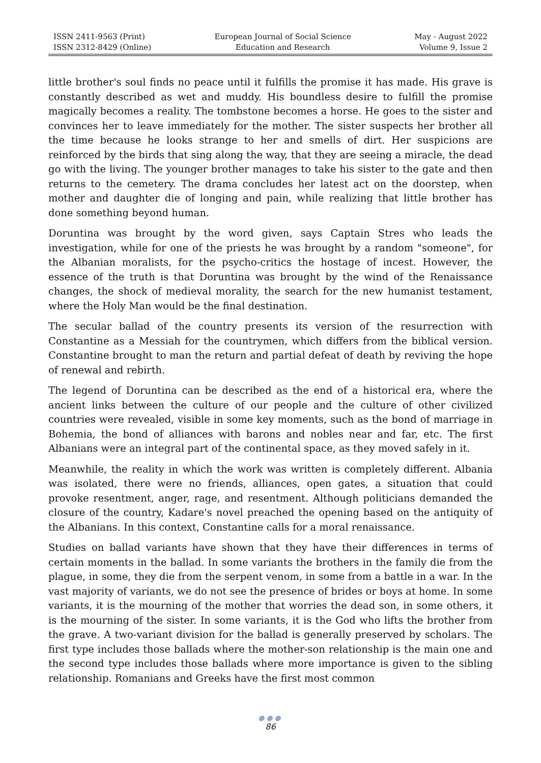ISSN 2411-9563 (Print)
ISSN 2312-8429 (Online)
European Journal of Social Science
Education and Research
May - August 2022
Volume 9, Issue 2
little brother's soul finds no peace until it fulfills the promise it has made. His grave is constantly described as wet and muddy. His boundless desire to fulfill the promise magically becomes a reality. The tombstone becomes a horse. He goes to the sister and convinces her to leave immediately for the mother. The sister suspects her brother all the time because he looks strange to her and smells of dirt. Her suspicions are reinforced by the birds that sing along the way, that they are seeing a miracle, the dead go with the living. The younger brother manages to take his sister to the gate and then returns to the cemetery. The drama concludes her latest act on the doorstep, when mother and daughter die of longing and pain, while realizing that little brother has done something beyond human.
Doruntina was brought by the word given, says Captain Stres who leads the investigation, while for one of the priests he was brought by a random "someone", for the Albanian moralists, for the psycho-critics the hostage of incest. However, the essence of the truth is that Doruntina was brought by the wind of the Renaissance changes, the shock of medieval morality, the search for the new humanist testament, where the Holy Man would be the final destination.
The secular ballad of the country presents its version of the resurrection with Constantine as a Messiah for the countrymen, which differs from the biblical version. Constantine brought to man the return and partial defeat of death by reviving the hope of renewal and rebirth.
The legend of Doruntina can be described as the end of a historical era, where the ancient links between the culture of our people and the culture of other civilized countries were revealed, visible in some key moments, such as the bond of marriage in Bohemia, the bond of alliances with barons and nobles near and far, etc. The first Albanians were an integral part of the continental space, as they moved safely in it.
Meanwhile, the reality in which the work was written is completely different. Albania was isolated, there were no friends, alliances, open gates, a situation that could provoke resentment, anger, rage, and resentment. Although politicians demanded the closure of the country, Kadare's novel preached the opening based on the antiquity of the Albanians. In this context, Constantine calls for a moral renaissance.
Studies on ballad variants have shown that they have their differences in terms of certain moments in the ballad. In some variants the brothers in the family die from the plague, in some, they die from the serpent venom, in some from a battle in a war. In the vast majority of variants, we do not see the presence of brides or boys at home. In some variants, it is the mourning of the mother that worries the dead son, in some others, it is the mourning of the sister. In some variants, it is the God who lifts the brother from the grave. A two-variant division for the ballad is generally preserved by scholars. The first type includes those ballads where the mother-son relationship is the main one and the second type includes those ballads where more importance is given to the sibling relationship. Romanians and Greeks have the first most common
●●●
86